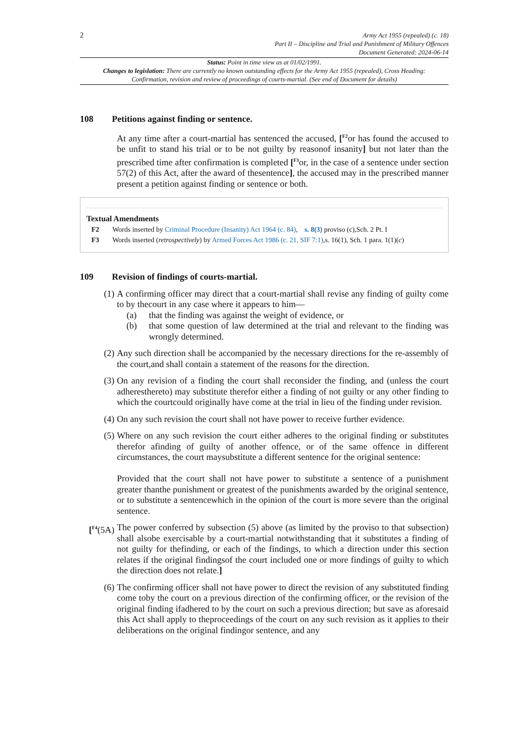2
Army Act 1955 (repealed) (c. 18)
Part II – Discipline and Trial and Punishment of Military Offences
Document Generated: 2024-06-14
Status: Point in time view as at 01/02/1991.
Changes to legislation: There are currently no known outstanding effects for the Army Act 1955 (repealed), Cross Heading: Confirmation, revision and review of proceedings of courts-martial. (See end of Document for details)
108 Petitions against finding or sentence.
At any time after a court-martial has sentenced the accused, [<sup>F2</sup>or has found the accused to be unfit to stand his trial or to be not guilty by reasonof insanity] but not later than the prescribed time after confirmation is completed [<sup>F3</sup>or, in the case of a sentence under section 57(2) of this Act, after the award of thesentence], the accused may in the prescribed manner present a petition against finding or sentence or both.
Textual Amendments
F2 Words inserted by Criminal Procedure (Insanity) Act 1964 (c. 84), s. 8(3) proviso (c),Sch. 2 Pt. I
F3 Words inserted (retrospectively) by Armed Forces Act 1986 (c. 21, SIF 7:1),s. 16(1), Sch. 1 para. 1(1)(c)
109 Revision of findings of courts-martial.
(1) A confirming officer may direct that a court-martial shall revise any finding of guilty come to by thecourt in any case where it appears to him—
(a) that the finding was against the weight of evidence, or
(b) that some question of law determined at the trial and relevant to the finding was wrongly determined.
(2) Any such direction shall be accompanied by the necessary directions for the re-assembly of the court,and shall contain a statement of the reasons for the direction.
(3) On any revision of a finding the court shall reconsider the finding, and (unless the court adheresthereto) may substitute therefor either a finding of not guilty or any other finding to which the courtcould originally have come at the trial in lieu of the finding under revision.
(4) On any such revision the court shall not have power to receive further evidence.
(5) Where on any such revision the court either adheres to the original finding or substitutes therefor afinding of guilty of another offence, or of the same offence in different circumstances, the court maysubstitute a different sentence for the original sentence:
Provided that the court shall not have power to substitute a sentence of a punishment greater thanthe punishment or greatest of the punishments awarded by the original sentence, or to substitute a sentencewhich in the opinion of the court is more severe than the original sentence.
[<sup>F4</sup>(5A)
The power conferred by subsection (5) above (as limited by the proviso to that subsection) shall alsobe exercisable by a court-martial notwithstanding that it substitutes a finding of not guilty for thefinding, or each of the findings, to which a direction under this section relates if the original findingsof the court included one or more findings of guilty to which the direction does not relate.]
(6) The confirming officer shall not have power to direct the revision of any substituted finding come toby the court on a previous direction of the confirming officer, or the revision of the original finding ifadhered to by the court on such a previous direction; but save as aforesaid this Act shall apply to theproceedings of the court on any such revision as it applies to their deliberations on the original findingor sentence, and any